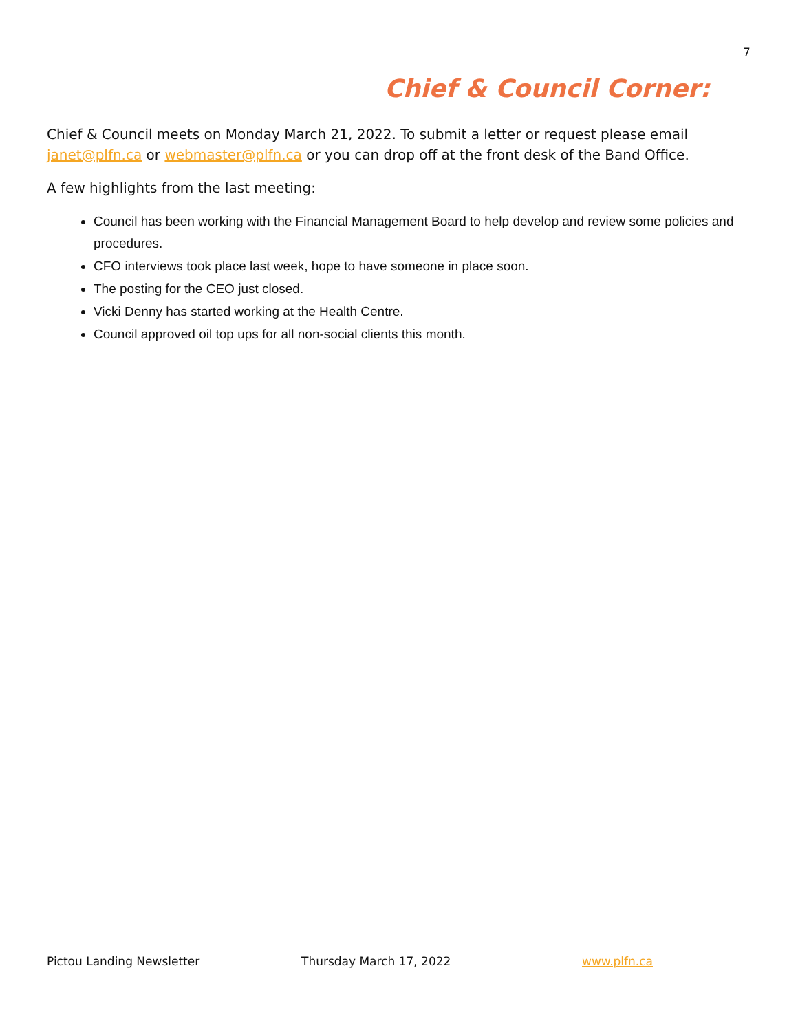7
Chief & Council Corner:
Chief & Council meets on Monday March 21, 2022. To submit a letter or request please email janet@plfn.ca or webmaster@plfn.ca or you can drop off at the front desk of the Band Office.
A few highlights from the last meeting:
Council has been working with the Financial Management Board to help develop and review some policies and procedures.
CFO interviews took place last week, hope to have someone in place soon.
The posting for the CEO just closed.
Vicki Denny has started working at the Health Centre.
Council approved oil top ups for all non-social clients this month.
Pictou Landing Newsletter Thursday March 17, 2022 www.plfn.ca